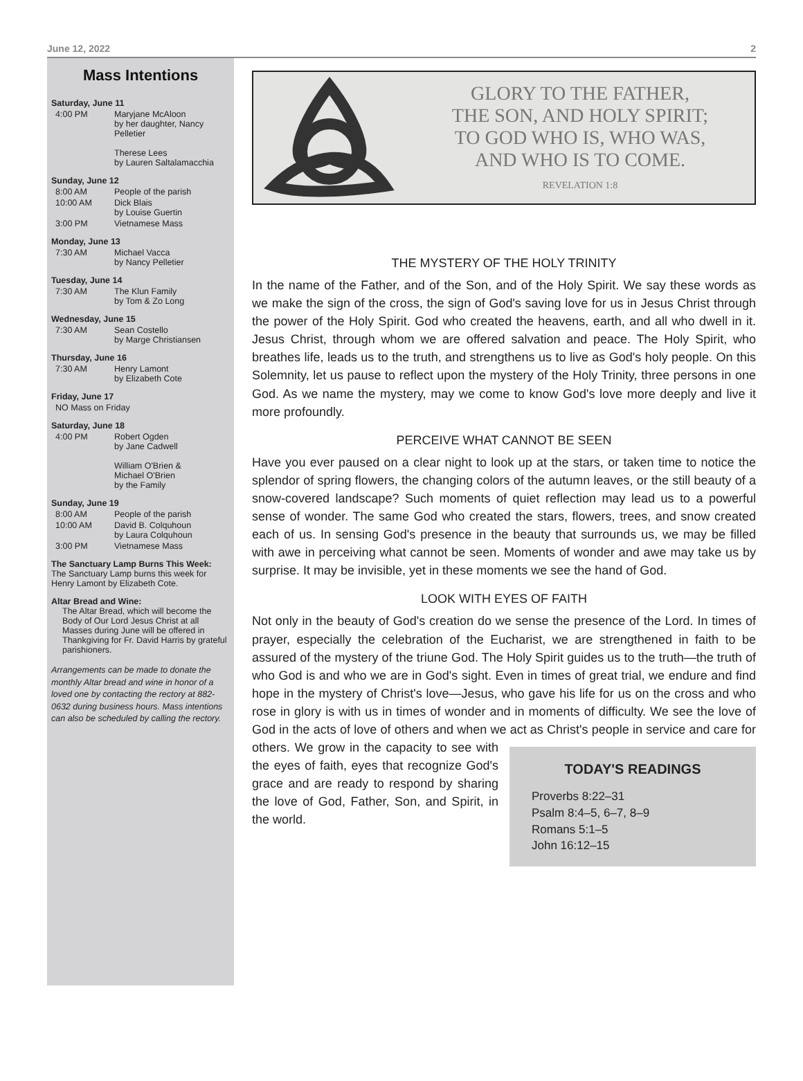June 12, 2022 2
Mass Intentions
Saturday, June 11
4:00 PM Maryjane McAloon
by her daughter, Nancy Pelletier
Therese Lees
by Lauren Saltalamacchia
Sunday, June 12
8:00 AM People of the parish
10:00 AM Dick Blais
by Louise Guertin
3:00 PM Vietnamese Mass
Monday, June 13
7:30 AM Michael Vacca
by Nancy Pelletier
Tuesday, June 14
7:30 AM The Klun Family
by Tom & Zo Long
Wednesday, June 15
7:30 AM Sean Costello
by Marge Christiansen
Thursday, June 16
7:30 AM Henry Lamont
by Elizabeth Cote
Friday, June 17
NO Mass on Friday
Saturday, June 18
4:00 PM Robert Ogden
by Jane Cadwell
William O'Brien &
Michael O'Brien
by the Family
Sunday, June 19
8:00 AM People of the parish
10:00 AM David B. Colquhoun
by Laura Colquhoun
3:00 PM Vietnamese Mass
The Sanctuary Lamp Burns This Week:
The Sanctuary Lamp burns this week for Henry Lamont by Elizabeth Cote.
Altar Bread and Wine:
The Altar Bread, which will become the Body of Our Lord Jesus Christ at all Masses during June will be offered in Thankgiving for Fr. David Harris by grateful parishioners.
Arrangements can be made to donate the monthly Altar bread and wine in honor of a loved one by contacting the rectory at 882-0632 during business hours. Mass intentions can also be scheduled by calling the rectory.
GLORY TO THE FATHER,
THE SON, AND HOLY SPIRIT;
TO GOD WHO IS, WHO WAS,
AND WHO IS TO COME.
REVELATION 1:8
THE MYSTERY OF THE HOLY TRINITY
In the name of the Father, and of the Son, and of the Holy Spirit. We say these words as we make the sign of the cross, the sign of God's saving love for us in Jesus Christ through the power of the Holy Spirit. God who created the heavens, earth, and all who dwell in it. Jesus Christ, through whom we are offered salvation and peace. The Holy Spirit, who breathes life, leads us to the truth, and strengthens us to live as God's holy people. On this Solemnity, let us pause to reflect upon the mystery of the Holy Trinity, three persons in one God. As we name the mystery, may we come to know God's love more deeply and live it more profoundly.
PERCEIVE WHAT CANNOT BE SEEN
Have you ever paused on a clear night to look up at the stars, or taken time to notice the splendor of spring flowers, the changing colors of the autumn leaves, or the still beauty of a snow-covered landscape? Such moments of quiet reflection may lead us to a powerful sense of wonder. The same God who created the stars, flowers, trees, and snow created each of us. In sensing God's presence in the beauty that surrounds us, we may be filled with awe in perceiving what cannot be seen. Moments of wonder and awe may take us by surprise. It may be invisible, yet in these moments we see the hand of God.
LOOK WITH EYES OF FAITH
Not only in the beauty of God's creation do we sense the presence of the Lord. In times of prayer, especially the celebration of the Eucharist, we are strengthened in faith to be assured of the mystery of the triune God. The Holy Spirit guides us to the truth—the truth of who God is and who we are in God's sight. Even in times of great trial, we endure and find hope in the mystery of Christ's love—Jesus, who gave his life for us on the cross and who rose in glory is with us in times of wonder and in moments of difficulty. We see the love of God in the acts of love of others and when we act as Christ's people in TODAY'S READINGS
Proverbs 8:22–31
Psalm 8:4–5, 6–7, 8–9
Romans 5:1–5
John 16:12–15 service and care for others. We grow in the capacity to see with the eyes of faith, eyes that recognize God's grace and are ready to respond by sharing the love of God, Father, Son, and Spirit, in the world.